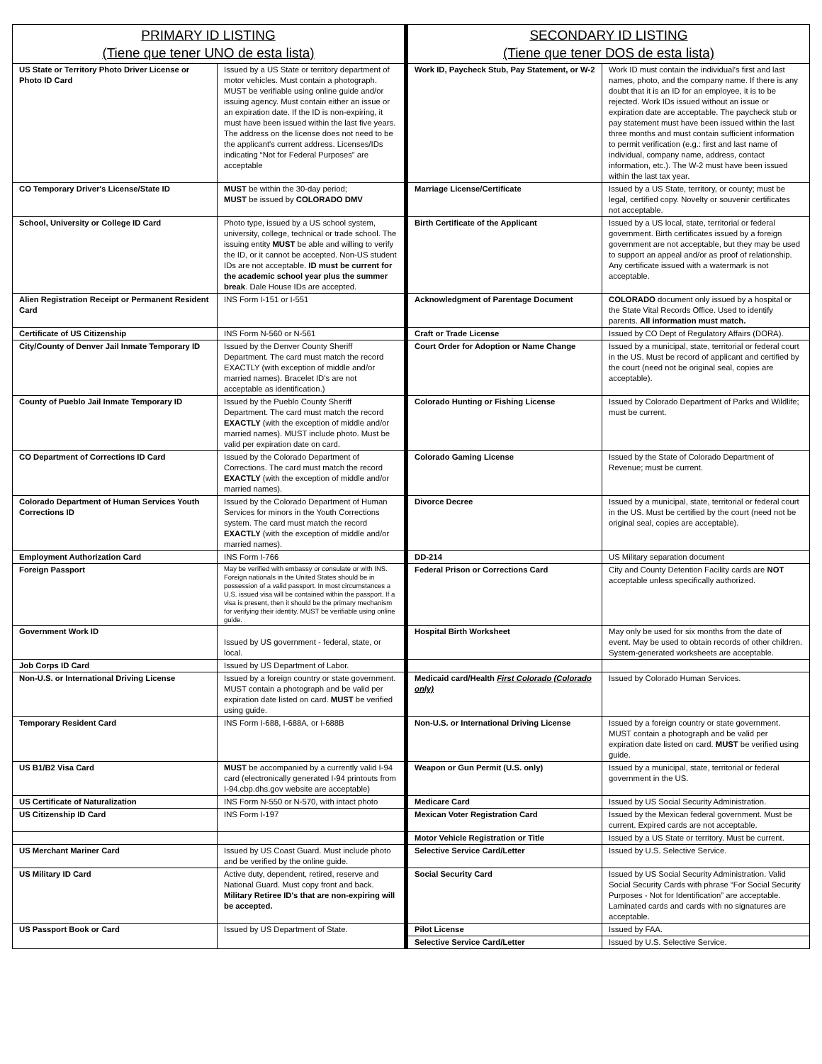| PRIMARY ID LISTING (Tiene que tener UNO de esta lista) | | SECONDARY ID LISTING (Tiene que tener DOS de esta lista) | |
| --- | --- | --- | --- |
| US State or Territory Photo Driver License or Photo ID Card | Issued by a US State or territory department of motor vehicles. Must contain a photograph. MUST be verifiable using online guide and/or issuing agency. Must contain either an issue or an expiration date. If the ID is non-expiring, it must have been issued within the last five years. The address on the license does not need to be the applicant's current address. Licenses/IDs indicating “Not for Federal Purposes” are acceptable | Work ID, Paycheck Stub, Pay Statement, or W-2 | Work ID must contain the individual's first and last names, photo, and the company name. If there is any doubt that it is an ID for an employee, it is to be rejected. Work IDs issued without an issue or expiration date are acceptable. The paycheck stub or pay statement must have been issued within the last three months and must contain sufficient information to permit verification (e.g.: first and last name of individual, company name, address, contact information, etc.). The W-2 must have been issued within the last tax year. |
| CO Temporary Driver's License/State ID | MUST be within the 30-day period; MUST be issued by COLORADO DMV | Marriage License/Certificate | Issued by a US State, territory, or county; must be legal, certified copy. Novelty or souvenir certificates not acceptable. |
| School, University or College ID Card | Photo type, issued by a US school system, university, college, technical or trade school. The issuing entity MUST be able and willing to verify the ID, or it cannot be accepted. Non-US student IDs are not acceptable. ID must be current for the academic school year plus the summer break . Dale House IDs are accepted. | Birth Certificate of the Applicant | Issued by a US local, state, territorial or federal government. Birth certificates issued by a foreign government are not acceptable, but they may be used to support an appeal and/or as proof of relationship. Any certificate issued with a watermark is not acceptable. |
| Alien Registration Receipt or Permanent Resident Card | INS Form I-151 or I-551 | Acknowledgment of Parentage Document | COLORADO document only issued by a hospital or the State Vital Records Office. Used to identify parents. All information must match. |
| Certificate of US Citizenship | INS Form N-560 or N-561 | Craft or Trade License | Issued by CO Dept of Regulatory Affairs (DORA). |
| City/County of Denver Jail Inmate Temporary ID | Issued by the Denver County Sheriff Department. The card must match the record EXACTLY (with exception of middle and/or married names). Bracelet ID's are not acceptable as identification.) | Court Order for Adoption or Name Change | Issued by a municipal, state, territorial or federal court in the US. Must be record of applicant and certified by the court (need not be original seal, copies are acceptable). |
| County of Pueblo Jail Inmate Temporary ID | Issued by the Pueblo County Sheriff Department. The card must match the record EXACTLY (with the exception of middle and/or married names). MUST include photo. Must be valid per expiration date on card. | Colorado Hunting or Fishing License | Issued by Colorado Department of Parks and Wildlife; must be current. |
| CO Department of Corrections ID Card | Issued by the Colorado Department of Corrections. The card must match the record EXACTLY (with the exception of middle and/or married names). | Colorado Gaming License | Issued by the State of Colorado Department of Revenue; must be current. |
| Colorado Department of Human Services Youth Corrections ID | Issued by the Colorado Department of Human Services for minors in the Youth Corrections system. The card must match the record EXACTLY (with the exception of middle and/or married names). | Divorce Decree | Issued by a municipal, state, territorial or federal court in the US. Must be certified by the court (need not be original seal, copies are acceptable). |
| Employment Authorization Card | INS Form I-766 | DD-214 | US Military separation document |
| Foreign Passport | May be verified with embassy or consulate or with INS. Foreign nationals in the United States should be in possession of a valid passport. In most circumstances a U.S. issued visa will be contained within the passport. If a visa is present, then it should be the primary mechanism for verifying their identity. MUST be verifiable using online guide. | Federal Prison or Corrections Card | City and County Detention Facility cards are NOT acceptable unless specifically authorized. |
| Government Work ID | Issued by US government - federal, state, or local. | Hospital Birth Worksheet | May only be used for six months from the date of event. May be used to obtain records of other children. System-generated worksheets are acceptable. |
| Job Corps ID Card | Issued by US Department of Labor. | | |
| Non-U.S. or International Driving License | Issued by a foreign country or state government. MUST contain a photograph and be valid per expiration date listed on card. MUST be verified using guide. | Medicaid card/Health First Colorado (Colorado only) | Issued by Colorado Human Services. |
| Temporary Resident Card | INS Form I-688, I-688A, or I-688B | Non-U.S. or International Driving License | Issued by a foreign country or state government. MUST contain a photograph and be valid per expiration date listed on card. MUST be verified using guide. |
| US B1/B2 Visa Card | MUST be accompanied by a currently valid I-94 card (electronically generated I-94 printouts from I-94.cbp.dhs.gov website are acceptable) | Weapon or Gun Permit (U.S. only) | Issued by a municipal, state, territorial or federal government in the US. |
| US Certificate of Naturalization | INS Form N-550 or N-570, with intact photo | Medicare Card | Issued by US Social Security Administration. |
| US Citizenship ID Card | INS Form I-197 | Mexican Voter Registration Card | Issued by the Mexican federal government. Must be current. Expired cards are not acceptable. |
| | | Motor Vehicle Registration or Title | Issued by a US State or territory. Must be current. |
| US Merchant Mariner Card | Issued by US Coast Guard. Must include photo and be verified by the online guide. | Selective Service Card/Letter | Issued by U.S. Selective Service. |
| US Military ID Card | Active duty, dependent, retired, reserve and National Guard. Must copy front and back. Military Retiree ID's that are non-expiring will be accepted. | Social Security Card | Issued by US Social Security Administration. Valid Social Security Cards with phrase “For Social Security Purposes - Not for Identification” are acceptable. Laminated cards and cards with no signatures are acceptable. |
| US Passport Book or Card | Issued by US Department of State. | Pilot License | Issued by FAA. |
| | | Selective Service Card/Letter | Issued by U.S. Selective Service. |